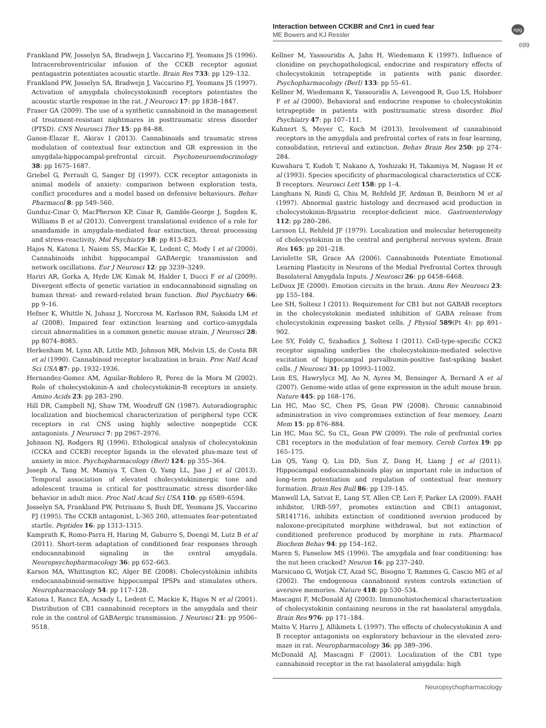Interaction between CCKBR and Cnr1 in cued fear
ME Bowers and KJ Ressler
npg
699
Frankland PW, Josselyn SA, Bradwejn J, Vaccarino FJ, Yeomans JS (1996). Intracerebroventricular infusion of the CCKB receptor agonist pentagastrin potentiates acoustic startle. Brain Res 733: pp 129–132.
Frankland PW, Josselyn SA, Bradwejn J, Vaccarino FJ, Yeomans JS (1997). Activation of amygdala cholecystokininB receptors potentiates the acoustic startle response in the rat. J Neurosci 17: pp 1838–1847.
Fraser GA (2009). The use of a synthetic cannabinoid in the management of treatment-resistant nightmares in posttraumatic stress disorder (PTSD). CNS Neurosci Ther 15: pp 84–88.
Ganon-Elazar E, Akirav I (2013). Cannabinoids and traumatic stress modulation of contextual fear extinction and GR expression in the amygdala-hippocampal-prefrontal circuit. Psychoneuroendocrinology 38: pp 1675–1687.
Griebel G, Perrault G, Sanger DJ (1997). CCK receptor antagonists in animal models of anxiety: comparison between exploration tests, conflict procedures and a model based on defensive behaviours. Behav Pharmacol 8: pp 549–560.
Gunduz-Cinar O, MacPherson KP, Cinar R, Gamble-George J, Sugden K, Williams B et al (2013). Convergent translational evidence of a role for anandamide in amygdala-mediated fear extinction, threat processing and stress-reactivity. Mol Psychiatry 18: pp 813–823.
Hajos N, Katona I, Naiem SS, MacKie K, Ledent C, Mody I et al (2000). Cannabinoids inhibit hippocampal GABAergic transmission and network oscillations. Eur J Neurosci 12: pp 3239–3249.
Hariri AR, Gorka A, Hyde LW, Kimak M, Halder I, Ducci F et al (2009). Divergent effects of genetic variation in endocannabinoid signaling on human threat- and reward-related brain function. Biol Psychiatry 66: pp 9–16.
Hefner K, Whittle N, Juhasz J, Norcross M, Karlsson RM, Saksida LM et al (2008). Impaired fear extinction learning and cortico-amygdala circuit abnormalities in a common genetic mouse strain. J Neurosci 28: pp 8074–8085.
Herkenham M, Lynn AB, Little MD, Johnson MR, Melvin LS, de Costa BR et al (1990). Cannabinoid receptor localization in brain. Proc Natl Acad Sci USA 87: pp. 1932–1936.
Hernandez-Gomez AM, Aguilar-Roblero R, Perez de la Mora M (2002). Role of cholecystokinin-A and cholecystokinin-B receptors in anxiety. Amino Acids 23: pp 283–290.
Hill DR, Campbell NJ, Shaw TM, Woodruff GN (1987). Autoradiographic localization and biochemical characterization of peripheral type CCK receptors in rat CNS using highly selective nonpeptide CCK antagonists. J Neurosci 7: pp 2967–2976.
Johnson NJ, Rodgers RJ (1996). Ethological analysis of cholecystokinin (CCKA and CCKB) receptor ligands in the elevated plus-maze test of anxiety in mice. Psychopharmacology (Berl) 124: pp 355–364.
Joseph A, Tang M, Mamiya T, Chen Q, Yang LL, Jiao J et al (2013). Temporal association of elevated cholecystokininergic tone and adolescent trauma is critical for posttraumatic stress disorder-like behavior in adult mice. Proc Natl Acad Sci USA 110: pp 6589–6594.
Josselyn SA, Frankland PW, Petrisano S, Bush DE, Yeomans JS, Vaccarino FJ (1995). The CCKB antagonist, L-365 260, attenuates fear-potentiated startle. Peptides 16: pp 1313–1315.
Kamprath K, Romo-Parra H, Haring M, Gaburro S, Doengi M, Lutz B et al (2011). Short-term adaptation of conditioned fear responses through endocannabinoid signaling in the central amygdala. Neuropsychopharmacology 36: pp 652–663.
Karson MA, Whittington KC, Alger BE (2008). Cholecystokinin inhibits endocannabinoid-sensitive hippocampal IPSPs and stimulates others. Neuropharmacology 54: pp 117–128.
Katona I, Rancz EA, Acsady L, Ledent C, Mackie K, Hajos N et al (2001). Distribution of CB1 cannabinoid receptors in the amygdala and their role in the control of GABAergic transmission. J Neurosci 21: pp 9506–9518.
Kellner M, Yassouridis A, Jahn H, Wiedemann K (1997). Influence of clonidine on psychopathological, endocrine and respiratory effects of cholecystokinin tetrapeptide in patients with panic disorder. Psychopharmacology (Berl) 133: pp 55–61.
Kellner M, Wiedemann K, Yassouridis A, Levengood R, Guo LS, Holsboer F et al (2000). Behavioral and endocrine response to cholecystokinin tetrapeptide in patients with posttraumatic stress disorder. Biol Psychiatry 47: pp 107–111.
Kuhnert S, Meyer C, Koch M (2013). Involvement of cannabinoid receptors in the amygdala and prefrontal cortex of rats in fear learning, consolidation, retrieval and extinction. Behav Brain Res 250: pp 274–284.
Kuwahara T, Kudoh T, Nakano A, Yoshizaki H, Takamiya M, Nagase H et al (1993). Species specificity of pharmacological characteristics of CCK-B receptors. Neurosci Lett 158: pp 1–4.
Langhans N, Rindi G, Chiu M, Rehfeld JF, Ardman B, Beinborn M et al (1997). Abnormal gastric histology and decreased acid production in cholecystokinin-B/gastrin receptor-deficient mice. Gastroenterology 112: pp 280–286.
Larsson LI, Rehfeld JF (1979). Localization and molecular heterogeneity of cholecystokinin in the central and peripheral nervous system. Brain Res 165: pp 201–218.
Laviolette SR, Grace AA (2006). Cannabinoids Potentiate Emotional Learning Plasticity in Neurons of the Medial Prefrontal Cortex through Basolateral Amygdala Inputs. J Neurosci 26: pp 6458–6468.
LeDoux JE (2000). Emotion circuits in the brain. Annu Rev Neurosci 23: pp 155–184.
Lee SH, Soltesz I (2011). Requirement for CB1 but not GABAB receptors in the cholecystokinin mediated inhibition of GABA release from cholecystokinin expressing basket cells. J Physiol 589(Pt 4): pp 891–902.
Lee SY, Foldy C, Szabadics J, Soltesz I (2011). Cell-type-specific CCK2 receptor signaling underlies the cholecystokinin-mediated selective excitation of hippocampal parvalbumin-positive fast-spiking basket cells. J Neurosci 31: pp 10993–11002.
Lein ES, Hawrylycz MJ, Ao N, Ayres M, Bensinger A, Bernard A et al (2007). Genome-wide atlas of gene expression in the adult mouse brain. Nature 445: pp 168–176.
Lin HC, Mao SC, Chen PS, Gean PW (2008). Chronic cannabinoid administration in vivo compromises extinction of fear memory. Learn Mem 15: pp 876–884.
Lin HC, Mao SC, Su CL, Gean PW (2009). The role of prefrontal cortex CB1 receptors in the modulation of fear memory. Cereb Cortex 19: pp 165–175.
Lin QS, Yang Q, Liu DD, Sun Z, Dang H, Liang J et al (2011). Hippocampal endocannabinoids play an important role in induction of long-term potentiation and regulation of contextual fear memory formation. Brain Res Bull 86: pp 139–145.
Manwell LA, Satvat E, Lang ST, Allen CP, Leri F, Parker LA (2009). FAAH inhibitor, URB-597, promotes extinction and CB(1) antagonist, SR141716, inhibits extinction of conditioned aversion produced by naloxone-precipitated morphine withdrawal, but not extinction of conditioned preference produced by morphine in rats. Pharmacol Biochem Behav 94: pp 154–162.
Maren S, Fanselow MS (1996). The amygdala and fear conditioning: has the nut been cracked? Neuron 16: pp 237–240.
Marsicano G, Wotjak CT, Azad SC, Bisogno T, Rammes G, Cascio MG et al (2002). The endogenous cannabinoid system controls extinction of aversive memories. Nature 418: pp 530–534.
Mascagni F, McDonald AJ (2003). Immunohistochemical characterization of cholecystokinin containing neurons in the rat basolateral amygdala. Brain Res 976: pp 171–184.
Matto V, Harro J, Allikmets L (1997). The effects of cholecystokinin A and B receptor antagonists on exploratory behaviour in the elevated zero-maze in rat. Neuropharmacology 36: pp 389–396.
McDonald AJ, Mascagni F (2001). Localization of the CB1 type cannabinoid receptor in the rat basolateral amygdala: high
Neuropsychopharmacology